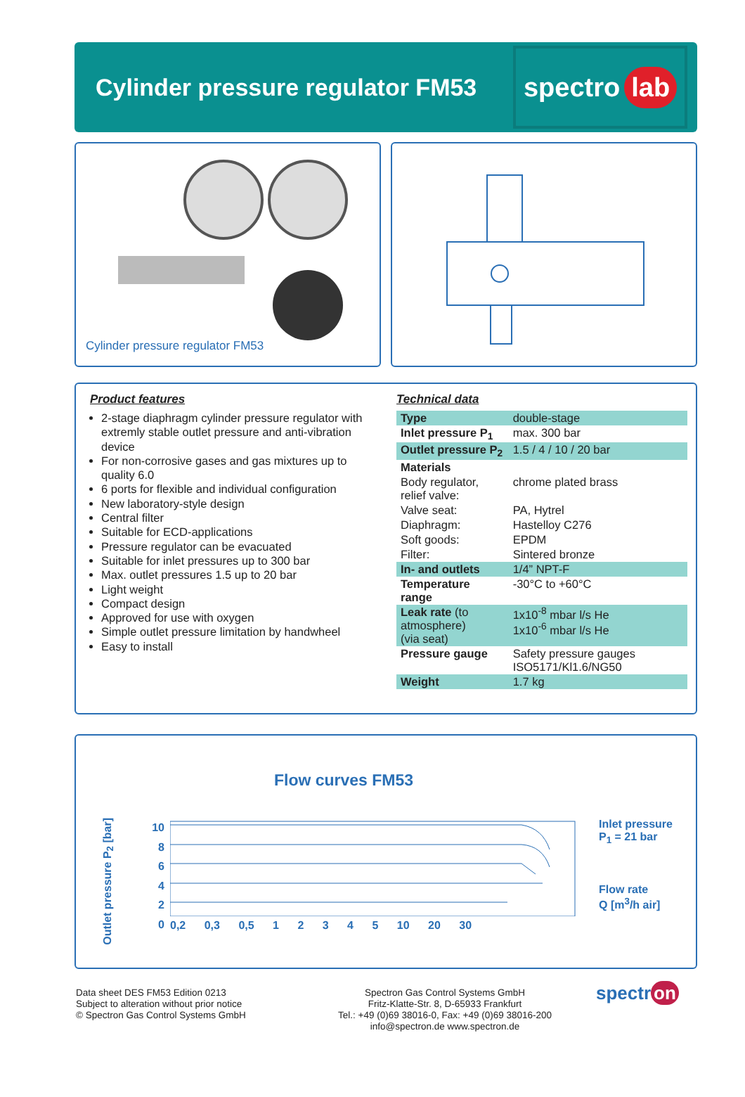Cylinder pressure regulator FM53
spectro lab
Cylinder pressure regulator FM53
Product features
2-stage diaphragm cylinder pressure regulator with extremly stable outlet pressure and anti-vibration device
For non-corrosive gases and gas mixtures up to quality 6.0
6 ports for flexible and individual configuration
New laboratory-style design
Central filter
Suitable for ECD-applications
Pressure regulator can be evacuated
Suitable for inlet pressures up to 300 bar
Max. outlet pressures 1.5 up to 20 bar
Light weight
Compact design
Approved for use with oxygen
Simple outlet pressure limitation by handwheel
Easy to install
Technical data
| Type | double-stage |
| Inlet pressure P<sub>1</sub> | max. 300 bar |
| Outlet pressure P<sub>2</sub> | 1.5 / 4 / 10 / 20 bar |
| Materials | |
| Body regulator, relief valve: | chrome plated brass |
| Valve seat: | PA, Hytrel |
| Diaphragm: | Hastelloy C276 |
| Soft goods: | EPDM |
| Filter: | Sintered bronze |
| In- and outlets | 1/4” NPT-F |
| Temperature range | -30°C to +60°C |
| Leak rate (to atmosphere) (via seat) | 1x10<sup>-8</sup> mbar l/s He 1x10<sup>-6</sup> mbar l/s He |
| Pressure gauge | Safety pressure gauges ISO5171/Kl1.6/NG50 |
| Weight | 1.7 kg |
Flow curves FM53
Outlet pressure P<sub>2</sub> [bar]
10
8
6
4
2
0
0,2 0,3 0,5 1 2 3 4 5 10 20 30 Inlet pressure
P<sub>1</sub> = 21 bar
Flow rate
Q [m<sup>3</sup>/h air]
Data sheet DES FM53 Edition 0213
Subject to alteration without prior notice
© Spectron Gas Control Systems GmbH
Spectron Gas Control Systems GmbH
Fritz-Klatte-Str. 8, D-65933 Frankfurt
Tel.: +49 (0)69 38016-0, Fax: +49 (0)69 38016-200
info@spectron.de www.spectron.de
spectr on